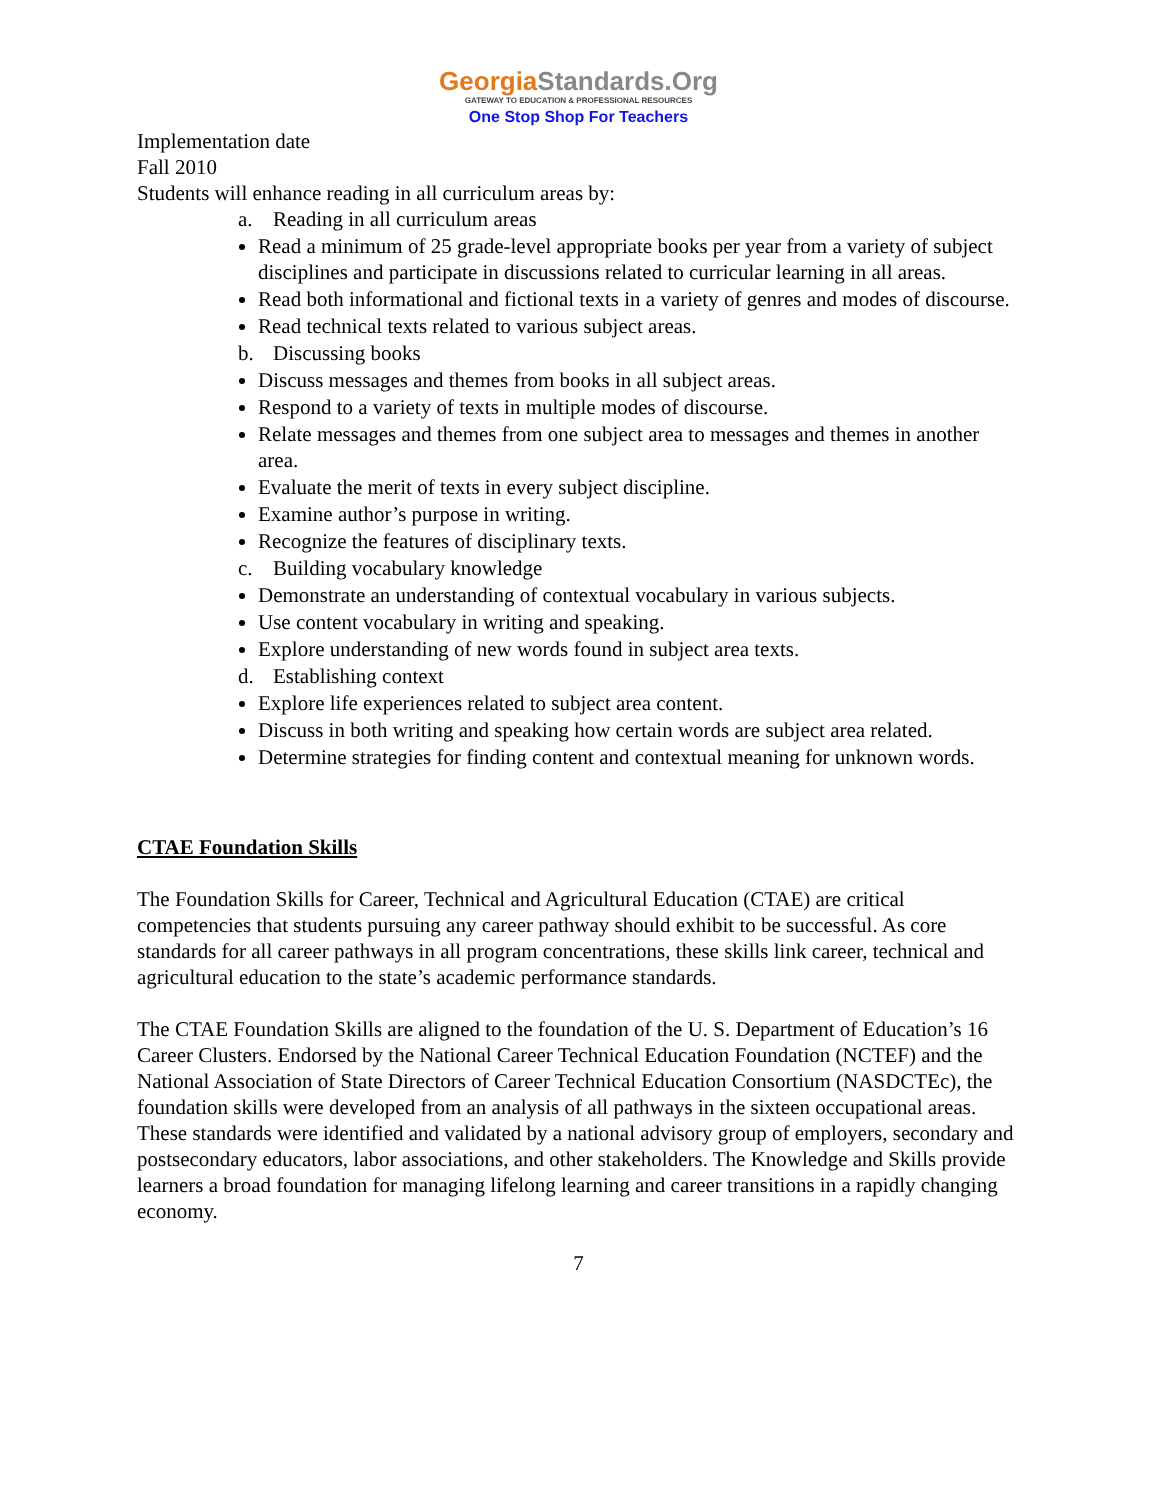GeorgiaStandards.Org
GATEWAY TO EDUCATION & PROFESSIONAL RESOURCES
One Stop Shop For Teachers
Implementation date
Fall 2010
Students will enhance reading in all curriculum areas by:
a. Reading in all curriculum areas
Read a minimum of 25 grade-level appropriate books per year from a variety of subject disciplines and participate in discussions related to curricular learning in all areas.
Read both informational and fictional texts in a variety of genres and modes of discourse.
Read technical texts related to various subject areas.
b. Discussing books
Discuss messages and themes from books in all subject areas.
Respond to a variety of texts in multiple modes of discourse.
Relate messages and themes from one subject area to messages and themes in another area.
Evaluate the merit of texts in every subject discipline.
Examine author’s purpose in writing.
Recognize the features of disciplinary texts.
c. Building vocabulary knowledge
Demonstrate an understanding of contextual vocabulary in various subjects.
Use content vocabulary in writing and speaking.
Explore understanding of new words found in subject area texts.
d. Establishing context
Explore life experiences related to subject area content.
Discuss in both writing and speaking how certain words are subject area related.
Determine strategies for finding content and contextual meaning for unknown words.
CTAE Foundation Skills
The Foundation Skills for Career, Technical and Agricultural Education (CTAE) are critical competencies that students pursuing any career pathway should exhibit to be successful. As core standards for all career pathways in all program concentrations, these skills link career, technical and agricultural education to the state’s academic performance standards.
The CTAE Foundation Skills are aligned to the foundation of the U. S. Department of Education’s 16 Career Clusters. Endorsed by the National Career Technical Education Foundation (NCTEF) and the National Association of State Directors of Career Technical Education Consortium (NASDCTEc), the foundation skills were developed from an analysis of all pathways in the sixteen occupational areas. These standards were identified and validated by a national advisory group of employers, secondary and postsecondary educators, labor associations, and other stakeholders. The Knowledge and Skills provide learners a broad foundation for managing lifelong learning and career transitions in a rapidly changing economy.
7